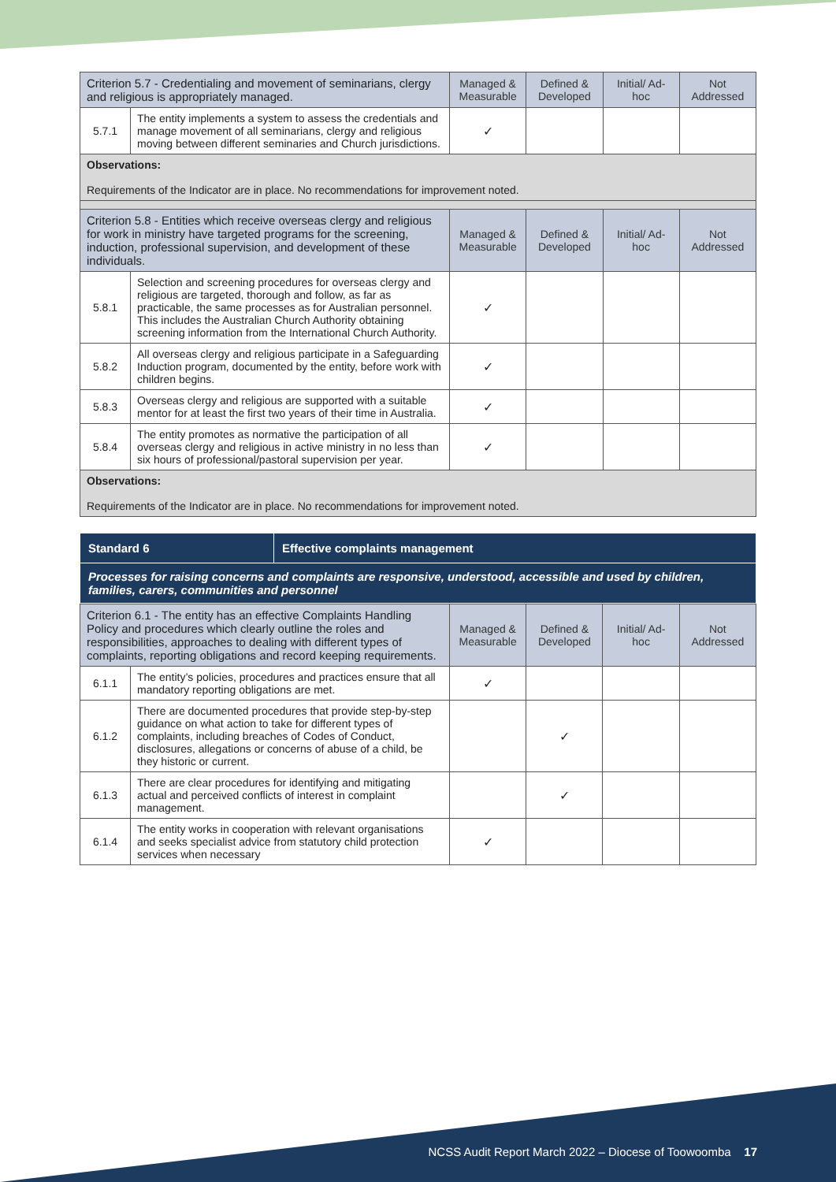| Criterion 5.7 - Credentialing and movement of seminarians, clergy and religious is appropriately managed. | | Managed & Measurable | Defined & Developed | Initial/ Ad-hoc | Not Addressed |
| --- | --- | --- | --- | --- | --- |
| 5.7.1 | The entity implements a system to assess the credentials and manage movement of all seminarians, clergy and religious moving between different seminaries and Church jurisdictions. | ✓ | | | |
| Observations: Requirements of the Indicator are in place. No recommendations for improvement noted. | | | | | |
| Criterion 5.8 - Entities which receive overseas clergy and religious for work in ministry have targeted programs for the screening, induction, professional supervision, and development of these individuals. | | Managed & Measurable | Defined & Developed | Initial/ Ad-hoc | Not Addressed |
| 5.8.1 | Selection and screening procedures for overseas clergy and religious are targeted, thorough and follow, as far as practicable, the same processes as for Australian personnel. This includes the Australian Church Authority obtaining screening information from the International Church Authority. | ✓ | | | |
| 5.8.2 | All overseas clergy and religious participate in a Safeguarding Induction program, documented by the entity, before work with children begins. | ✓ | | | |
| 5.8.3 | Overseas clergy and religious are supported with a suitable mentor for at least the first two years of their time in Australia. | ✓ | | | |
| 5.8.4 | The entity promotes as normative the participation of all overseas clergy and religious in active ministry in no less than six hours of professional/pastoral supervision per year. | ✓ | | | |
| Observations: Requirements of the Indicator are in place. No recommendations for improvement noted. | | | | | |
| Standard 6 | Effective complaints management |
| Processes for raising concerns and complaints are responsive, understood, accessible and used by children, families, carers, communities and personnel | |
| Criterion 6.1 - The entity has an effective Complaints Handling Policy and procedures which clearly outline the roles and responsibilities, approaches to dealing with different types of complaints, reporting obligations and record keeping requirements. | | Managed & Measurable | Defined & Developed | Initial/ Ad-hoc | Not Addressed |
| --- | --- | --- | --- | --- | --- |
| 6.1.1 | The entity’s policies, procedures and practices ensure that all mandatory reporting obligations are met. | ✓ | | | |
| 6.1.2 | There are documented procedures that provide step-by-step guidance on what action to take for different types of complaints, including breaches of Codes of Conduct, disclosures, allegations or concerns of abuse of a child, be they historic or current. | | ✓ | | |
| 6.1.3 | There are clear procedures for identifying and mitigating actual and perceived conflicts of interest in complaint management. | | ✓ | | |
| 6.1.4 | The entity works in cooperation with relevant organisations and seeks specialist advice from statutory child protection services when necessary | ✓ | | | |
NCSS Audit Report March 2022 – Diocese of Toowoomba 17